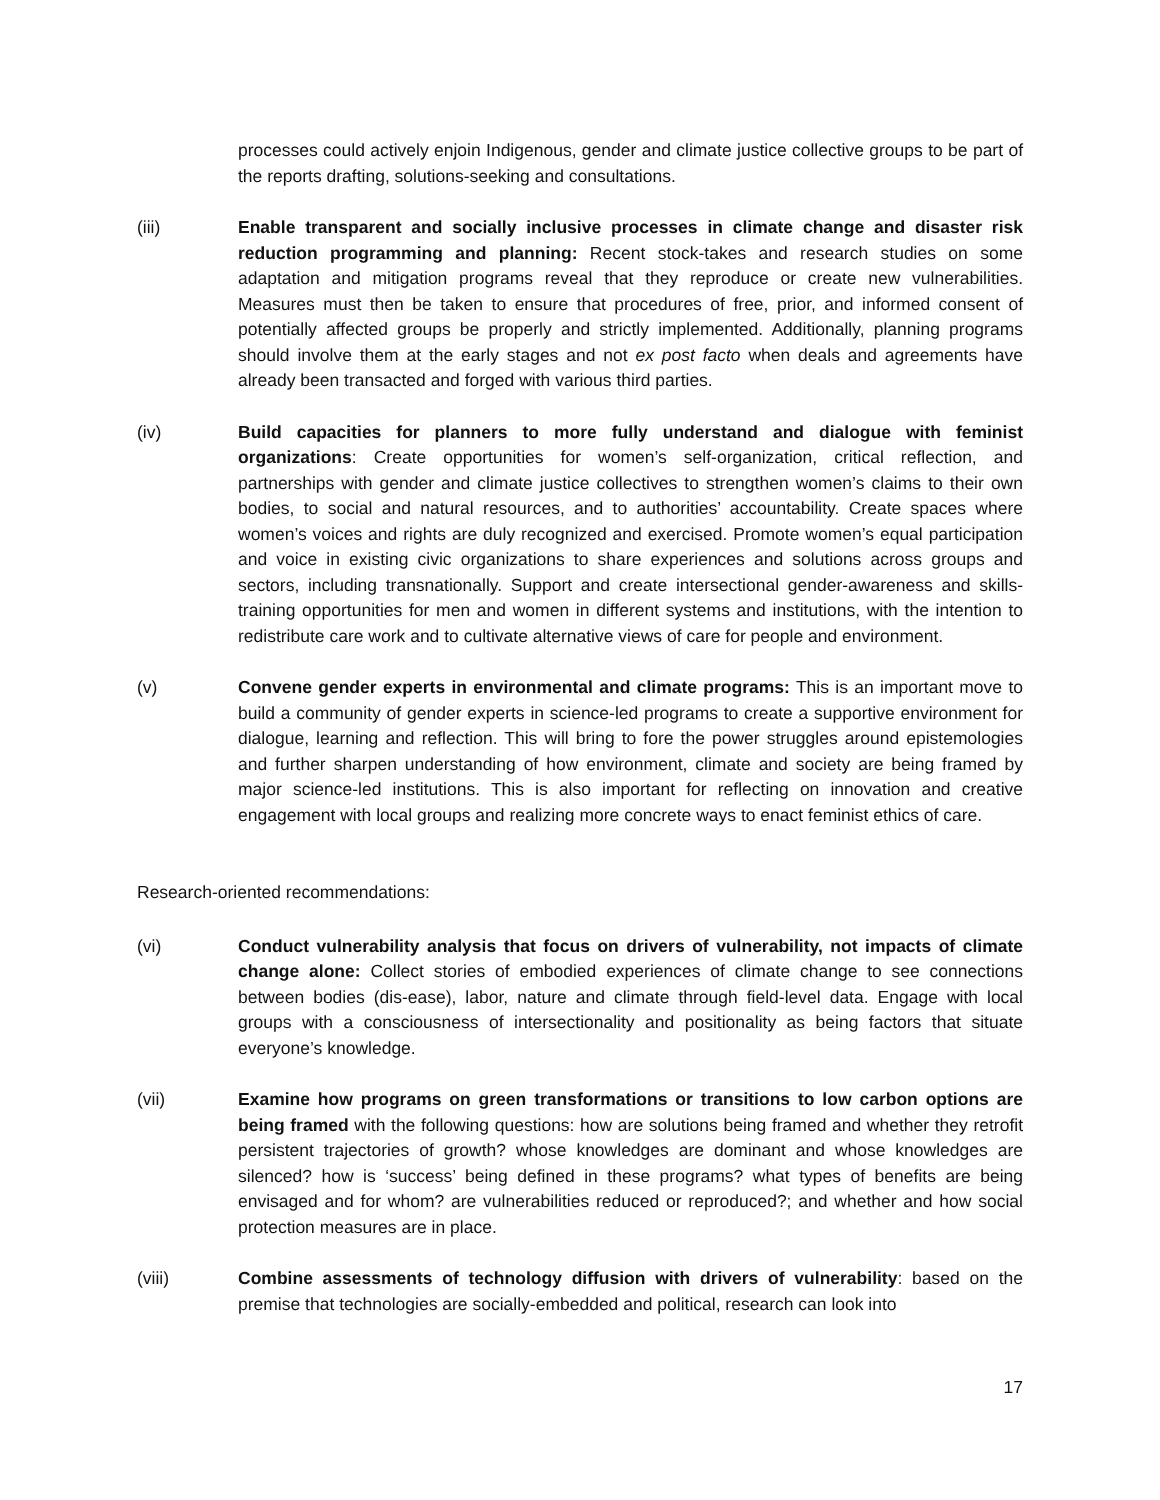processes could actively enjoin Indigenous, gender and climate justice collective groups to be part of the reports drafting, solutions-seeking and consultations.
(iii) Enable transparent and socially inclusive processes in climate change and disaster risk reduction programming and planning: Recent stock-takes and research studies on some adaptation and mitigation programs reveal that they reproduce or create new vulnerabilities. Measures must then be taken to ensure that procedures of free, prior, and informed consent of potentially affected groups be properly and strictly implemented. Additionally, planning programs should involve them at the early stages and not ex post facto when deals and agreements have already been transacted and forged with various third parties.
(iv) Build capacities for planners to more fully understand and dialogue with feminist organizations: Create opportunities for women’s self-organization, critical reflection, and partnerships with gender and climate justice collectives to strengthen women’s claims to their own bodies, to social and natural resources, and to authorities’ accountability. Create spaces where women’s voices and rights are duly recognized and exercised. Promote women’s equal participation and voice in existing civic organizations to share experiences and solutions across groups and sectors, including transnationally. Support and create intersectional gender-awareness and skills-training opportunities for men and women in different systems and institutions, with the intention to redistribute care work and to cultivate alternative views of care for people and environment.
(v) Convene gender experts in environmental and climate programs: This is an important move to build a community of gender experts in science-led programs to create a supportive environment for dialogue, learning and reflection. This will bring to fore the power struggles around epistemologies and further sharpen understanding of how environment, climate and society are being framed by major science-led institutions. This is also important for reflecting on innovation and creative engagement with local groups and realizing more concrete ways to enact feminist ethics of care.
Research-oriented recommendations:
(vi) Conduct vulnerability analysis that focus on drivers of vulnerability, not impacts of climate change alone: Collect stories of embodied experiences of climate change to see connections between bodies (dis-ease), labor, nature and climate through field-level data. Engage with local groups with a consciousness of intersectionality and positionality as being factors that situate everyone’s knowledge.
(vii) Examine how programs on green transformations or transitions to low carbon options are being framed with the following questions: how are solutions being framed and whether they retrofit persistent trajectories of growth? whose knowledges are dominant and whose knowledges are silenced? how is ‘success’ being defined in these programs? what types of benefits are being envisaged and for whom? are vulnerabilities reduced or reproduced?; and whether and how social protection measures are in place.
(viii) Combine assessments of technology diffusion with drivers of vulnerability: based on the premise that technologies are socially-embedded and political, research can look into
17